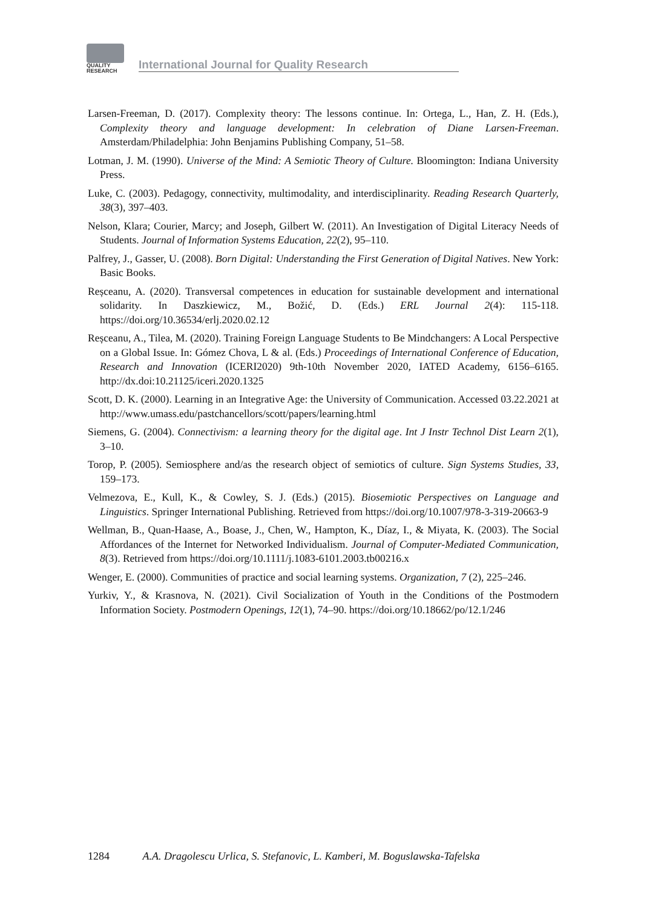QUALITY
RESEARCH
International Journal for Quality Research
Larsen-Freeman, D. (2017). Complexity theory: The lessons continue. In: Ortega, L., Han, Z. H. (Eds.), Complexity theory and language development: In celebration of Diane Larsen-Freeman. Amsterdam/Philadelphia: John Benjamins Publishing Company, 51–58.
Lotman, J. M. (1990). Universe of the Mind: A Semiotic Theory of Culture. Bloomington: Indiana University Press.
Luke, C. (2003). Pedagogy, connectivity, multimodality, and interdisciplinarity. Reading Research Quarterly, 38(3), 397–403.
Nelson, Klara; Courier, Marcy; and Joseph, Gilbert W. (2011). An Investigation of Digital Literacy Needs of Students. Journal of Information Systems Education, 22(2), 95–110.
Palfrey, J., Gasser, U. (2008). Born Digital: Understanding the First Generation of Digital Natives. New York: Basic Books.
Reșceanu, A. (2020). Transversal competences in education for sustainable development and international solidarity. In Daszkiewicz, M., Božić, D. (Eds.) ERL Journal 2(4): 115-118. https://doi.org/10.36534/erlj.2020.02.12
Reșceanu, A., Tilea, M. (2020). Training Foreign Language Students to Be Mindchangers: A Local Perspective on a Global Issue. In: Gómez Chova, L & al. (Eds.) Proceedings of International Conference of Education, Research and Innovation (ICERI2020) 9th-10th November 2020, IATED Academy, 6156–6165. http://dx.doi:10.21125/iceri.2020.1325
Scott, D. K. (2000). Learning in an Integrative Age: the University of Communication. Accessed 03.22.2021 at http://www.umass.edu/pastchancellors/scott/papers/learning.html
Siemens, G. (2004). Connectivism: a learning theory for the digital age. Int J Instr Technol Dist Learn 2(1), 3–10.
Torop, P. (2005). Semiosphere and/as the research object of semiotics of culture. Sign Systems Studies, 33, 159–173.
Velmezova, E., Kull, K., & Cowley, S. J. (Eds.) (2015). Biosemiotic Perspectives on Language and Linguistics. Springer International Publishing. Retrieved from https://doi.org/10.1007/978-3-319-20663-9
Wellman, B., Quan-Haase, A., Boase, J., Chen, W., Hampton, K., Díaz, I., & Miyata, K. (2003). The Social Affordances of the Internet for Networked Individualism. Journal of Computer-Mediated Communication, 8(3). Retrieved from https://doi.org/10.1111/j.1083-6101.2003.tb00216.x
Wenger, E. (2000). Communities of practice and social learning systems. Organization, 7 (2), 225–246.
Yurkiv, Y., & Krasnova, N. (2021). Civil Socialization of Youth in the Conditions of the Postmodern Information Society. Postmodern Openings, 12(1), 74–90. https://doi.org/10.18662/po/12.1/246
1284 A.A. Dragolescu Urlica, S. Stefanovic, L. Kamberi, M. Boguslawska-Tafelska